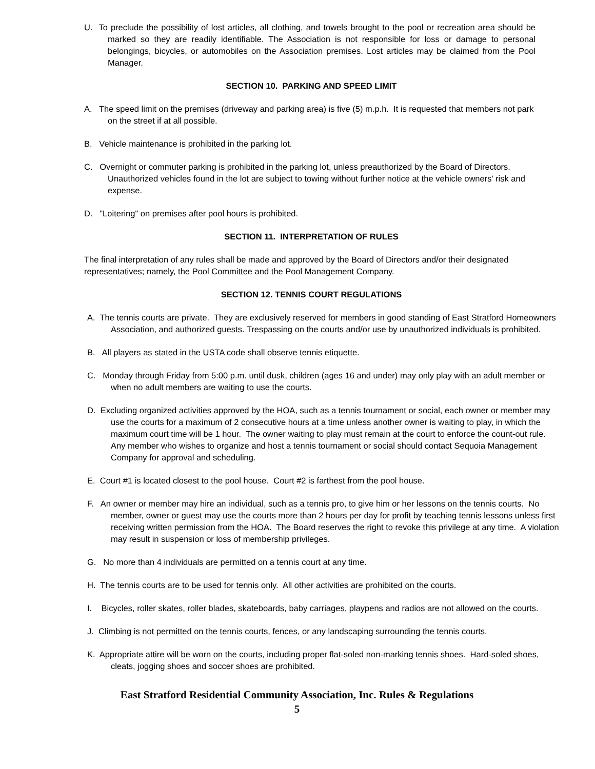U. To preclude the possibility of lost articles, all clothing, and towels brought to the pool or recreation area should be marked so they are readily identifiable. The Association is not responsible for loss or damage to personal belongings, bicycles, or automobiles on the Association premises. Lost articles may be claimed from the Pool Manager.
SECTION 10. PARKING AND SPEED LIMIT
A. The speed limit on the premises (driveway and parking area) is five (5) m.p.h. It is requested that members not park on the street if at all possible.
B. Vehicle maintenance is prohibited in the parking lot.
C. Overnight or commuter parking is prohibited in the parking lot, unless preauthorized by the Board of Directors. Unauthorized vehicles found in the lot are subject to towing without further notice at the vehicle owners’ risk and expense.
D. "Loitering" on premises after pool hours is prohibited.
SECTION 11. INTERPRETATION OF RULES
The final interpretation of any rules shall be made and approved by the Board of Directors and/or their designated representatives; namely, the Pool Committee and the Pool Management Company.
SECTION 12. TENNIS COURT REGULATIONS
A. The tennis courts are private. They are exclusively reserved for members in good standing of East Stratford Homeowners Association, and authorized guests. Trespassing on the courts and/or use by unauthorized individuals is prohibited.
B. All players as stated in the USTA code shall observe tennis etiquette.
C. Monday through Friday from 5:00 p.m. until dusk, children (ages 16 and under) may only play with an adult member or when no adult members are waiting to use the courts.
D. Excluding organized activities approved by the HOA, such as a tennis tournament or social, each owner or member may use the courts for a maximum of 2 consecutive hours at a time unless another owner is waiting to play, in which the maximum court time will be 1 hour. The owner waiting to play must remain at the court to enforce the count-out rule. Any member who wishes to organize and host a tennis tournament or social should contact Sequoia Management Company for approval and scheduling.
E. Court #1 is located closest to the pool house. Court #2 is farthest from the pool house.
F. An owner or member may hire an individual, such as a tennis pro, to give him or her lessons on the tennis courts. No member, owner or guest may use the courts more than 2 hours per day for profit by teaching tennis lessons unless first receiving written permission from the HOA. The Board reserves the right to revoke this privilege at any time. A violation may result in suspension or loss of membership privileges.
G. No more than 4 individuals are permitted on a tennis court at any time.
H. The tennis courts are to be used for tennis only. All other activities are prohibited on the courts.
I. Bicycles, roller skates, roller blades, skateboards, baby carriages, playpens and radios are not allowed on the courts.
J. Climbing is not permitted on the tennis courts, fences, or any landscaping surrounding the tennis courts.
K. Appropriate attire will be worn on the courts, including proper flat-soled non-marking tennis shoes. Hard-soled shoes, cleats, jogging shoes and soccer shoes are prohibited.
East Stratford Residential Community Association, Inc. Rules & Regulations
5